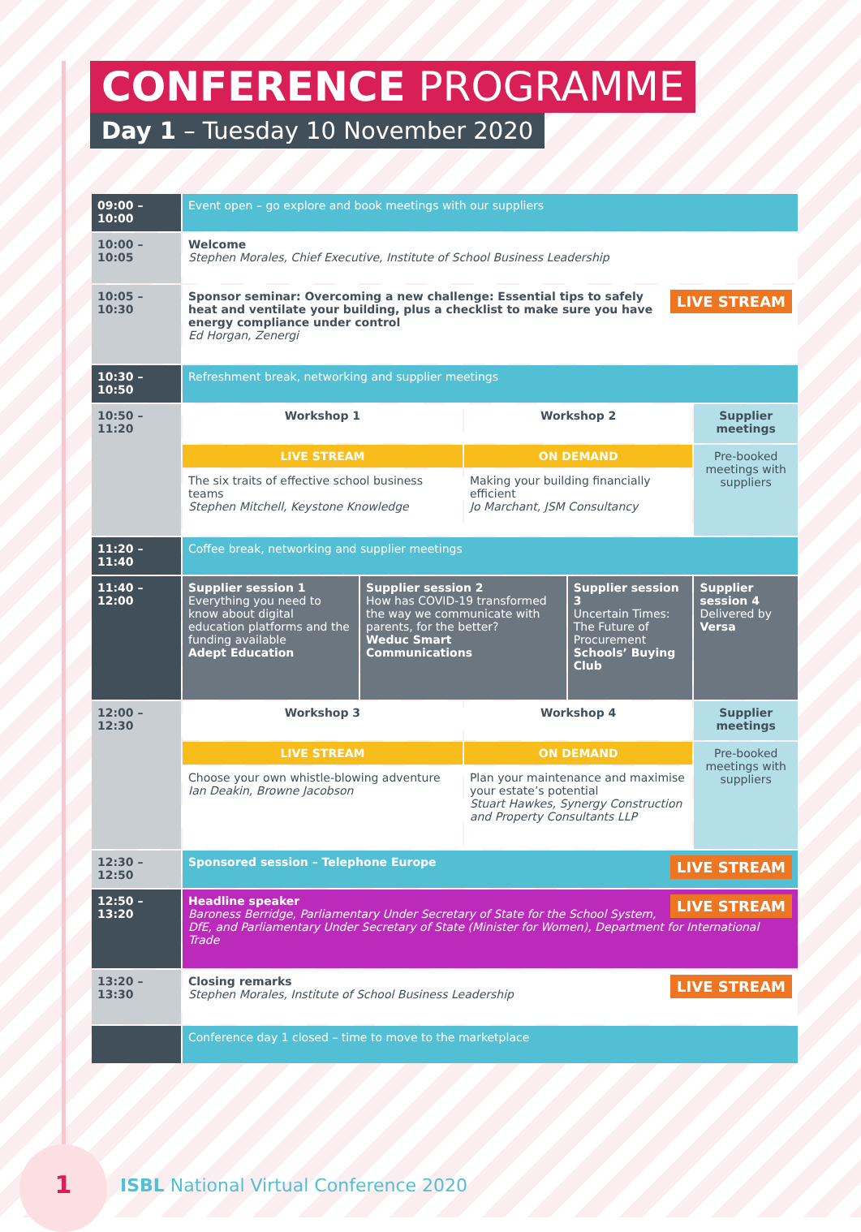CONFERENCE PROGRAMME
Day 1 – Tuesday 10 November 2020
| 09:00 – 10:00 | Event open – go explore and book meetings with our suppliers | | | | |
| 10:00 – 10:05 | Welcome Stephen Morales, Chief Executive, Institute of School Business Leadership | | | | |
| 10:05 – 10:30 | LIVE STREAM Sponsor seminar: Overcoming a new challenge: Essential tips to safely heat and ventilate your building, plus a checklist to make sure you have energy compliance under control Ed Horgan, Zenergi | | | | |
| 10:30 – 10:50 | Refreshment break, networking and supplier meetings | | | | |
| 10:50 – 11:20 | Workshop 1 | | Workshop 2 | | Supplier meetings |
| | LIVE STREAM | | ON DEMAND | | Pre-booked meetings with suppliers |
| | The six traits of effective school business teams Stephen Mitchell, Keystone Knowledge | | Making your building financially efficient Jo Marchant, JSM Consultancy | | |
| 11:20 – 11:40 | Coffee break, networking and supplier meetings | | | | |
| 11:40 – 12:00 | Supplier session 1 Everything you need to know about digital education platforms and the funding available Adept Education | Supplier session 2 How has COVID-19 transformed the way we communicate with parents, for the better? Weduc Smart Communications | | Supplier session 3 Uncertain Times: The Future of Procurement Schools’ Buying Club | Supplier session 4 Delivered by Versa |
| 12:00 – 12:30 | Workshop 3 | | Workshop 4 | | Supplier meetings |
| | LIVE STREAM | | ON DEMAND | | Pre-booked meetings with suppliers |
| | Choose your own whistle-blowing adventure Ian Deakin, Browne Jacobson | | Plan your maintenance and maximise your estate’s potential Stuart Hawkes, Synergy Construction and Property Consultants LLP | | |
| 12:30 – 12:50 | LIVE STREAM Sponsored session – Telephone Europe | | | | |
| 12:50 – 13:20 | LIVE STREAM Headline speaker Baroness Berridge, Parliamentary Under Secretary of State for the School System, DfE, and Parliamentary Under Secretary of State (Minister for Women), Department for International Trade | | | | |
| 13:20 – 13:30 | LIVE STREAM Closing remarks Stephen Morales, Institute of School Business Leadership | | | | |
| | Conference day 1 closed – time to move to the marketplace | | | | |
1
ISBL National Virtual Conference 2020